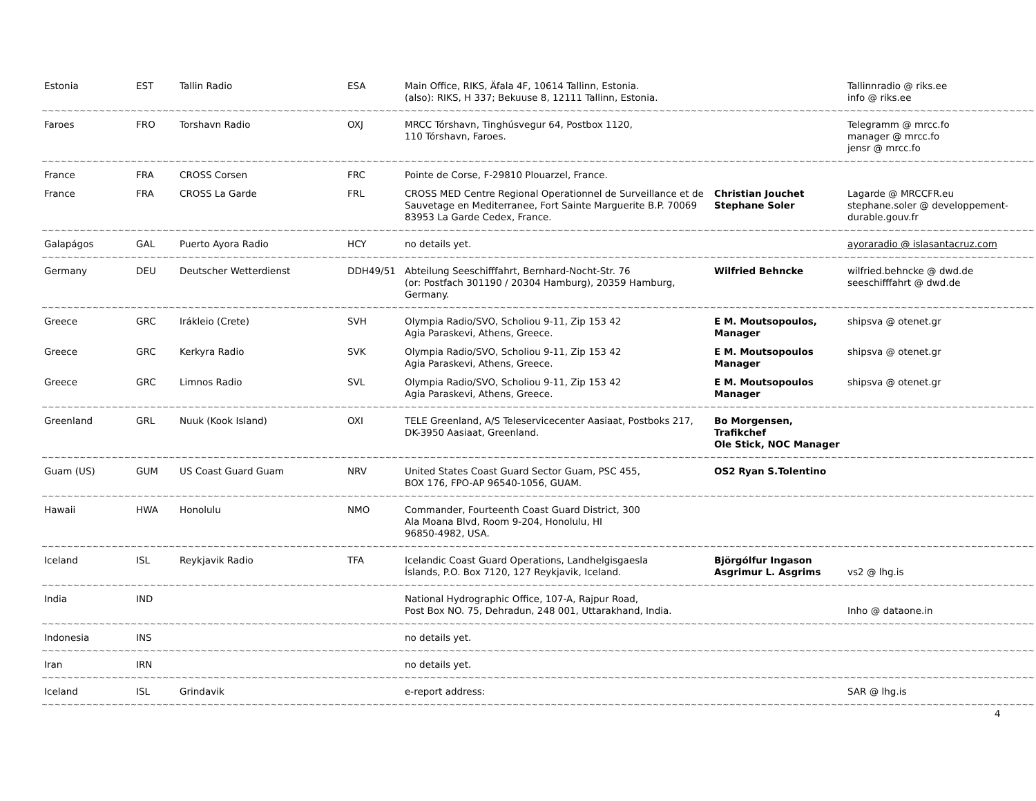| Estonia | EST | Tallin Radio | ESA | Main Office, RIKS, Äfala 4F, 10614 Tallinn, Estonia. (also): RIKS, H 337; Bekuuse 8, 12111 Tallinn, Estonia. | | Tallinnradio @ riks.ee info @ riks.ee |
| ~~~~~~~~~~~~~~~~~~~~~~~~~~~~~~~~~~~~~~~~~~~~~~~~~~~~~~~~~~~~~~~~~~~~~~~~~~~~~~~~~~~~~~~~~~~~~~~~~~~~~~~~~~~~~~~~~~~~~~~~~~~~~~~~~~~~~~~~~~~~~~~~~~~~~~~~~~~~ | | | | | | |
| Faroes | FRO | Torshavn Radio | OXJ | MRCC Tórshavn, Tinghúsvegur 64, Postbox 1120, 110 Tórshavn, Faroes. | | Telegramm @ mrcc.fo manager @ mrcc.fo jensr @ mrcc.fo |
| ~~~~~~~~~~~~~~~~~~~~~~~~~~~~~~~~~~~~~~~~~~~~~~~~~~~~~~~~~~~~~~~~~~~~~~~~~~~~~~~~~~~~~~~~~~~~~~~~~~~~~~~~~~~~~~~~~~~~~~~~~~~~~~~~~~~~~~~~~~~~~~~~~~~~~~~~~~~~ | | | | | | |
| France | FRA | CROSS Corsen | FRC | Pointe de Corse, F-29810 Plouarzel, France. | | |
| France | FRA | CROSS La Garde | FRL | CROSS MED Centre Regional Operationnel de Surveillance et de Sauvetage en Mediterranee, Fort Sainte Marguerite B.P. 70069 83953 La Garde Cedex, France. | Christian Jouchet Stephane Soler | Lagarde @ MRCCFR.eu stephane.soler @ developpement-durable.gouv.fr |
| ~~~~~~~~~~~~~~~~~~~~~~~~~~~~~~~~~~~~~~~~~~~~~~~~~~~~~~~~~~~~~~~~~~~~~~~~~~~~~~~~~~~~~~~~~~~~~~~~~~~~~~~~~~~~~~~~~~~~~~~~~~~~~~~~~~~~~~~~~~~~~~~~~~~~~~~~~~~~ | | | | | | |
| Galapágos | GAL | Puerto Ayora Radio | HCY | no details yet. | | ayoraradio @ islasantacruz.com |
| ~~~~~~~~~~~~~~~~~~~~~~~~~~~~~~~~~~~~~~~~~~~~~~~~~~~~~~~~~~~~~~~~~~~~~~~~~~~~~~~~~~~~~~~~~~~~~~~~~~~~~~~~~~~~~~~~~~~~~~~~~~~~~~~~~~~~~~~~~~~~~~~~~~~~~~~~~~~~ | | | | | | |
| Germany | DEU | Deutscher Wetterdienst | DDH49/51 | Abteilung Seeschifffahrt, Bernhard-Nocht-Str. 76 (or: Postfach 301190 / 20304 Hamburg), 20359 Hamburg, Germany. | Wilfried Behncke | wilfried.behncke @ dwd.de seeschifffahrt @ dwd.de |
| ~~~~~~~~~~~~~~~~~~~~~~~~~~~~~~~~~~~~~~~~~~~~~~~~~~~~~~~~~~~~~~~~~~~~~~~~~~~~~~~~~~~~~~~~~~~~~~~~~~~~~~~~~~~~~~~~~~~~~~~~~~~~~~~~~~~~~~~~~~~~~~~~~~~~~~~~~~~~ | | | | | | |
| Greece | GRC | Irákleio (Crete) | SVH | Olympia Radio/SVO, Scholiou 9-11, Zip 153 42 Agia Paraskevi, Athens, Greece. | E M. Moutsopoulos, Manager | shipsva @ otenet.gr |
| Greece | GRC | Kerkyra Radio | SVK | Olympia Radio/SVO, Scholiou 9-11, Zip 153 42 Agia Paraskevi, Athens, Greece. | E M. Moutsopoulos Manager | shipsva @ otenet.gr |
| Greece | GRC | Limnos Radio | SVL | Olympia Radio/SVO, Scholiou 9-11, Zip 153 42 Agia Paraskevi, Athens, Greece. | E M. Moutsopoulos Manager | shipsva @ otenet.gr |
| ~~~~~~~~~~~~~~~~~~~~~~~~~~~~~~~~~~~~~~~~~~~~~~~~~~~~~~~~~~~~~~~~~~~~~~~~~~~~~~~~~~~~~~~~~~~~~~~~~~~~~~~~~~~~~~~~~~~~~~~~~~~~~~~~~~~~~~~~~~~~~~~~~~~~~~~~~~~~ | | | | | | |
| Greenland | GRL | Nuuk (Kook Island) | OXI | TELE Greenland, A/S Teleservicecenter Aasiaat, Postboks 217, DK-3950 Aasiaat, Greenland. | Bo Morgensen, Trafikchef Ole Stick, NOC Manager | |
| ~~~~~~~~~~~~~~~~~~~~~~~~~~~~~~~~~~~~~~~~~~~~~~~~~~~~~~~~~~~~~~~~~~~~~~~~~~~~~~~~~~~~~~~~~~~~~~~~~~~~~~~~~~~~~~~~~~~~~~~~~~~~~~~~~~~~~~~~~~~~~~~~~~~~~~~~~~~~ | | | | | | |
| Guam (US) | GUM | US Coast Guard Guam | NRV | United States Coast Guard Sector Guam, PSC 455, BOX 176, FPO-AP 96540-1056, GUAM. | OS2 Ryan S.Tolentino | |
| ~~~~~~~~~~~~~~~~~~~~~~~~~~~~~~~~~~~~~~~~~~~~~~~~~~~~~~~~~~~~~~~~~~~~~~~~~~~~~~~~~~~~~~~~~~~~~~~~~~~~~~~~~~~~~~~~~~~~~~~~~~~~~~~~~~~~~~~~~~~~~~~~~~~~~~~~~~~~ | | | | | | |
| Hawaii | HWA | Honolulu | NMO | Commander, Fourteenth Coast Guard District, 300 Ala Moana Blvd, Room 9-204, Honolulu, HI 96850-4982, USA. | | |
| ~~~~~~~~~~~~~~~~~~~~~~~~~~~~~~~~~~~~~~~~~~~~~~~~~~~~~~~~~~~~~~~~~~~~~~~~~~~~~~~~~~~~~~~~~~~~~~~~~~~~~~~~~~~~~~~~~~~~~~~~~~~~~~~~~~~~~~~~~~~~~~~~~~~~~~~~~~~~ | | | | | | |
| Iceland | ISL | Reykjavik Radio | TFA | Icelandic Coast Guard Operations, Landhelgisgaesla Íslands, P.O. Box 7120, 127 Reykjavik, Iceland. | Björgólfur Ingason Asgrimur L. Asgrims | vs2 @ lhg.is |
| ~~~~~~~~~~~~~~~~~~~~~~~~~~~~~~~~~~~~~~~~~~~~~~~~~~~~~~~~~~~~~~~~~~~~~~~~~~~~~~~~~~~~~~~~~~~~~~~~~~~~~~~~~~~~~~~~~~~~~~~~~~~~~~~~~~~~~~~~~~~~~~~~~~~~~~~~~~~~ | | | | | | |
| India | IND | | | National Hydrographic Office, 107-A, Rajpur Road, Post Box NO. 75, Dehradun, 248 001, Uttarakhand, India. | | Inho @ dataone.in |
| ~~~~~~~~~~~~~~~~~~~~~~~~~~~~~~~~~~~~~~~~~~~~~~~~~~~~~~~~~~~~~~~~~~~~~~~~~~~~~~~~~~~~~~~~~~~~~~~~~~~~~~~~~~~~~~~~~~~~~~~~~~~~~~~~~~~~~~~~~~~~~~~~~~~~~~~~~~~~ | | | | | | |
| Indonesia | INS | | | no details yet. | | |
| ~~~~~~~~~~~~~~~~~~~~~~~~~~~~~~~~~~~~~~~~~~~~~~~~~~~~~~~~~~~~~~~~~~~~~~~~~~~~~~~~~~~~~~~~~~~~~~~~~~~~~~~~~~~~~~~~~~~~~~~~~~~~~~~~~~~~~~~~~~~~~~~~~~~~~~~~~~~~ | | | | | | |
| Iran | IRN | | | no details yet. | | |
| ~~~~~~~~~~~~~~~~~~~~~~~~~~~~~~~~~~~~~~~~~~~~~~~~~~~~~~~~~~~~~~~~~~~~~~~~~~~~~~~~~~~~~~~~~~~~~~~~~~~~~~~~~~~~~~~~~~~~~~~~~~~~~~~~~~~~~~~~~~~~~~~~~~~~~~~~~~~~ | | | | | | |
| Iceland | ISL | Grindavik | | e-report address: | | SAR @ lhg.is |
| ~~~~~~~~~~~~~~~~~~~~~~~~~~~~~~~~~~~~~~~~~~~~~~~~~~~~~~~~~~~~~~~~~~~~~~~~~~~~~~~~~~~~~~~~~~~~~~~~~~~~~~~~~~~~~~~~~~~~~~~~~~~~~~~~~~~~~~~~~~~~~~~~~~~~~~~~~~~~ | | | | | | |
4